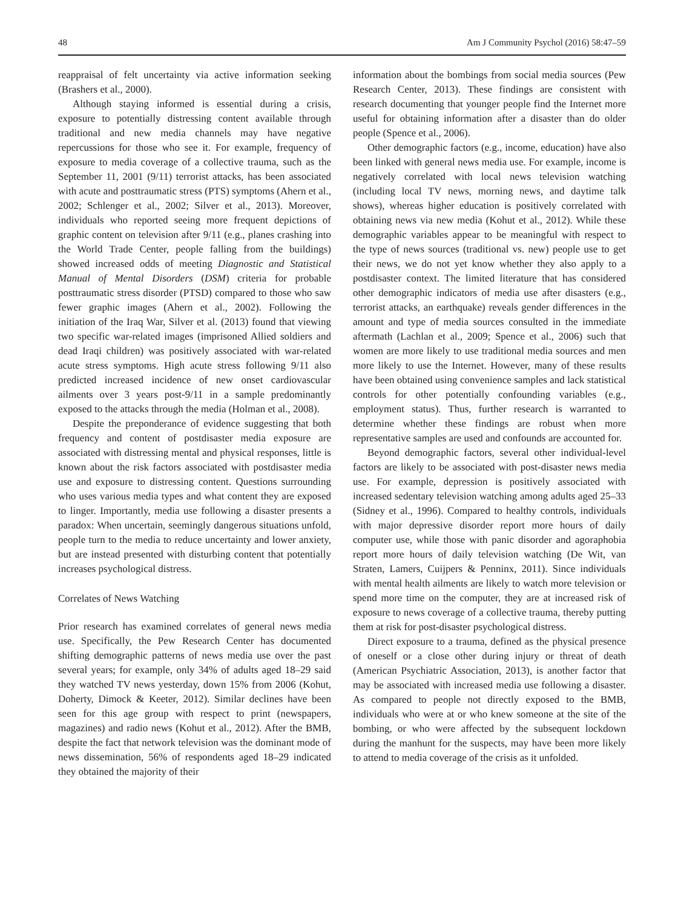48 Am J Community Psychol (2016) 58:47–59
reappraisal of felt uncertainty via active information seeking (Brashers et al., 2000).
Although staying informed is essential during a crisis, exposure to potentially distressing content available through traditional and new media channels may have negative repercussions for those who see it. For example, frequency of exposure to media coverage of a collective trauma, such as the September 11, 2001 (9/11) terrorist attacks, has been associated with acute and posttraumatic stress (PTS) symptoms (Ahern et al., 2002; Schlenger et al., 2002; Silver et al., 2013). Moreover, individuals who reported seeing more frequent depictions of graphic content on television after 9/11 (e.g., planes crashing into the World Trade Center, people falling from the buildings) showed increased odds of meeting Diagnostic and Statistical Manual of Mental Disorders (DSM) criteria for probable posttraumatic stress disorder (PTSD) compared to those who saw fewer graphic images (Ahern et al., 2002). Following the initiation of the Iraq War, Silver et al. (2013) found that viewing two specific war-related images (imprisoned Allied soldiers and dead Iraqi children) was positively associated with war-related acute stress symptoms. High acute stress following 9/11 also predicted increased incidence of new onset cardiovascular ailments over 3 years post-9/11 in a sample predominantly exposed to the attacks through the media (Holman et al., 2008).
Despite the preponderance of evidence suggesting that both frequency and content of postdisaster media exposure are associated with distressing mental and physical responses, little is known about the risk factors associated with postdisaster media use and exposure to distressing content. Questions surrounding who uses various media types and what content they are exposed to linger. Importantly, media use following a disaster presents a paradox: When uncertain, seemingly dangerous situations unfold, people turn to the media to reduce uncertainty and lower anxiety, but are instead presented with disturbing content that potentially increases psychological distress.
Correlates of News Watching
Prior research has examined correlates of general news media use. Specifically, the Pew Research Center has documented shifting demographic patterns of news media use over the past several years; for example, only 34% of adults aged 18–29 said they watched TV news yesterday, down 15% from 2006 (Kohut, Doherty, Dimock & Keeter, 2012). Similar declines have been seen for this age group with respect to print (newspapers, magazines) and radio news (Kohut et al., 2012). After the BMB, despite the fact that network television was the dominant mode of news dissemination, 56% of respondents aged 18–29 indicated they obtained the majority of their
information about the bombings from social media sources (Pew Research Center, 2013). These findings are consistent with research documenting that younger people find the Internet more useful for obtaining information after a disaster than do older people (Spence et al., 2006).
Other demographic factors (e.g., income, education) have also been linked with general news media use. For example, income is negatively correlated with local news television watching (including local TV news, morning news, and daytime talk shows), whereas higher education is positively correlated with obtaining news via new media (Kohut et al., 2012). While these demographic variables appear to be meaningful with respect to the type of news sources (traditional vs. new) people use to get their news, we do not yet know whether they also apply to a postdisaster context. The limited literature that has considered other demographic indicators of media use after disasters (e.g., terrorist attacks, an earthquake) reveals gender differences in the amount and type of media sources consulted in the immediate aftermath (Lachlan et al., 2009; Spence et al., 2006) such that women are more likely to use traditional media sources and men more likely to use the Internet. However, many of these results have been obtained using convenience samples and lack statistical controls for other potentially confounding variables (e.g., employment status). Thus, further research is warranted to determine whether these findings are robust when more representative samples are used and confounds are accounted for.
Beyond demographic factors, several other individual-level factors are likely to be associated with post-disaster news media use. For example, depression is positively associated with increased sedentary television watching among adults aged 25–33 (Sidney et al., 1996). Compared to healthy controls, individuals with major depressive disorder report more hours of daily computer use, while those with panic disorder and agoraphobia report more hours of daily television watching (De Wit, van Straten, Lamers, Cuijpers & Penninx, 2011). Since individuals with mental health ailments are likely to watch more television or spend more time on the computer, they are at increased risk of exposure to news coverage of a collective trauma, thereby putting them at risk for post-disaster psychological distress.
Direct exposure to a trauma, defined as the physical presence of oneself or a close other during injury or threat of death (American Psychiatric Association, 2013), is another factor that may be associated with increased media use following a disaster. As compared to people not directly exposed to the BMB, individuals who were at or who knew someone at the site of the bombing, or who were affected by the subsequent lockdown during the manhunt for the suspects, may have been more likely to attend to media coverage of the crisis as it unfolded.